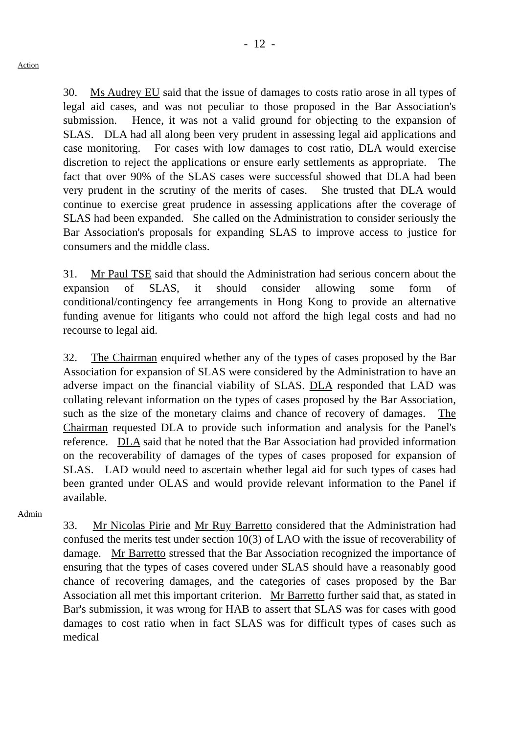- 12 -
Action
Admin
30. Ms Audrey EU said that the issue of damages to costs ratio arose in all types of legal aid cases, and was not peculiar to those proposed in the Bar Association's submission. Hence, it was not a valid ground for objecting to the expansion of SLAS. DLA had all along been very prudent in assessing legal aid applications and case monitoring. For cases with low damages to cost ratio, DLA would exercise discretion to reject the applications or ensure early settlements as appropriate. The fact that over 90% of the SLAS cases were successful showed that DLA had been very prudent in the scrutiny of the merits of cases. She trusted that DLA would continue to exercise great prudence in assessing applications after the coverage of SLAS had been expanded. She called on the Administration to consider seriously the Bar Association's proposals for expanding SLAS to improve access to justice for consumers and the middle class.
31. Mr Paul TSE said that should the Administration had serious concern about the expansion of SLAS, it should consider allowing some form of conditional/contingency fee arrangements in Hong Kong to provide an alternative funding avenue for litigants who could not afford the high legal costs and had no recourse to legal aid.
32. The Chairman enquired whether any of the types of cases proposed by the Bar Association for expansion of SLAS were considered by the Administration to have an adverse impact on the financial viability of SLAS. DLA responded that LAD was collating relevant information on the types of cases proposed by the Bar Association, such as the size of the monetary claims and chance of recovery of damages. The Chairman requested DLA to provide such information and analysis for the Panel's reference. DLA said that he noted that the Bar Association had provided information on the recoverability of damages of the types of cases proposed for expansion of SLAS. LAD would need to ascertain whether legal aid for such types of cases had been granted under OLAS and would provide relevant information to the Panel if available.
33. Mr Nicolas Pirie and Mr Ruy Barretto considered that the Administration had confused the merits test under section 10(3) of LAO with the issue of recoverability of damage. Mr Barretto stressed that the Bar Association recognized the importance of ensuring that the types of cases covered under SLAS should have a reasonably good chance of recovering damages, and the categories of cases proposed by the Bar Association all met this important criterion. Mr Barretto further said that, as stated in Bar's submission, it was wrong for HAB to assert that SLAS was for cases with good damages to cost ratio when in fact SLAS was for difficult types of cases such as medical